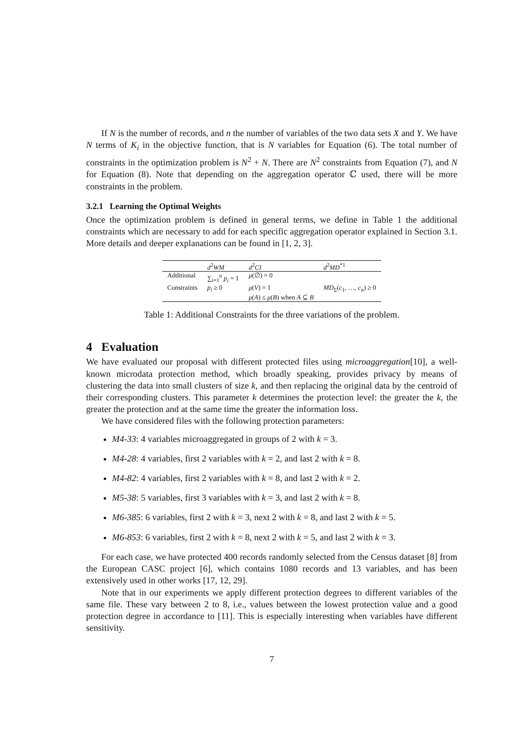If N is the number of records, and n the number of variables of the two data sets X and Y. We have N terms of K<sub>i</sub> in the objective function, that is N variables for Equation (6). The total number of constraints in the optimization problem is N<sup>2</sup> + N. There are N<sup>2</sup> constraints from Equation (7), and N for Equation (8). Note that depending on the aggregation operator ℂ used, there will be more constraints in the problem.
3.2.1 Learning the Optimal Weights
Once the optimization problem is defined in general terms, we define in Table 1 the additional constraints which are necessary to add for each specific aggregation operator explained in Section 3.1. More details and deeper explanations can be found in [1, 2, 3].
| | d<sup>2</sup> WM | d<sup>2</sup> CI | d<sup>2</sup> MD<sup>*1</sup> |
| Additional | ∑<sub>i=1</sub><sup>n</sup> p<sub>i</sub> = 1 | μ (∅) = 0 | |
| Constraints | p<sub>i</sub> ≥ 0 | μ ( V ) = 1 | MD<sub>Σ</sub>( c<sub>1</sub>, …, c<sub>n</sub> ) ≥ 0 |
| | | μ ( A ) ≤ μ ( B ) when A ⊆ B | |
Table 1: Additional Constraints for the three variations of the problem.
4 Evaluation
We have evaluated our proposal with different protected files using microaggregation[10], a well-known microdata protection method, which broadly speaking, provides privacy by means of clustering the data into small clusters of size k, and then replacing the original data by the centroid of their corresponding clusters. This parameter k determines the protection level: the greater the k, the greater the protection and at the same time the greater the information loss.
We have considered files with the following protection parameters:
M4-33: 4 variables microaggregated in groups of 2 with k = 3.
M4-28: 4 variables, first 2 variables with k = 2, and last 2 with k = 8.
M4-82: 4 variables, first 2 variables with k = 8, and last 2 with k = 2.
M5-38: 5 variables, first 3 variables with k = 3, and last 2 with k = 8.
M6-385: 6 variables, first 2 with k = 3, next 2 with k = 8, and last 2 with k = 5.
M6-853: 6 variables, first 2 with k = 8, next 2 with k = 5, and last 2 with k = 3.
For each case, we have protected 400 records randomly selected from the Census dataset [8] from the European CASC project [6], which contains 1080 records and 13 variables, and has been extensively used in other works [17, 12, 29].
Note that in our experiments we apply different protection degrees to different variables of the same file. These vary between 2 to 8, i.e., values between the lowest protection value and a good protection degree in accordance to [11]. This is especially interesting when variables have different sensitivity.
7